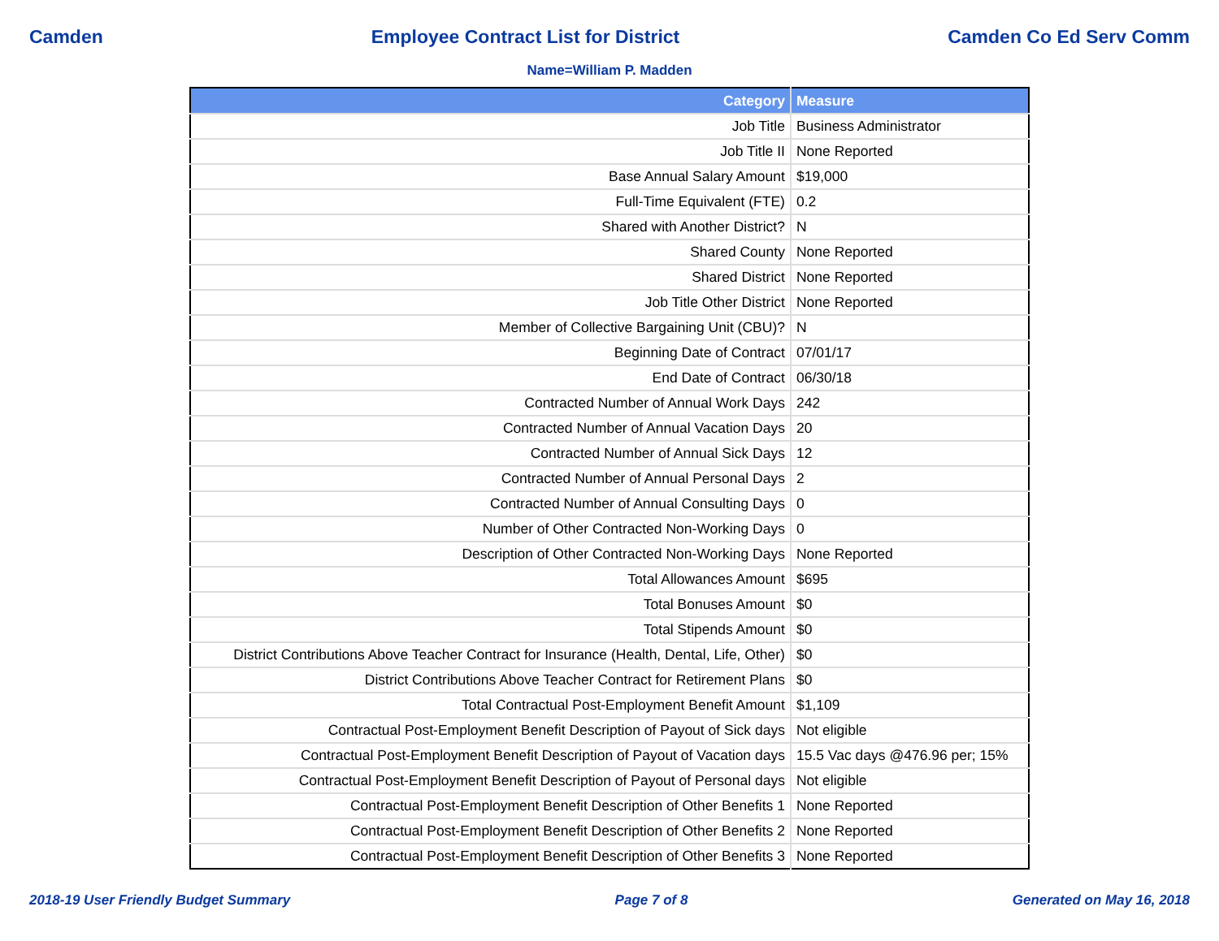Camden Employee Contract List for District Camden Co Ed Serv Comm
Name=William P. Madden
| Category | Measure |
| --- | --- |
| Job Title | Business Administrator |
| Job Title II | None Reported |
| Base Annual Salary Amount | $19,000 |
| Full-Time Equivalent (FTE) | 0.2 |
| Shared with Another District? | N |
| Shared County | None Reported |
| Shared District | None Reported |
| Job Title Other District | None Reported |
| Member of Collective Bargaining Unit (CBU)? | N |
| Beginning Date of Contract | 07/01/17 |
| End Date of Contract | 06/30/18 |
| Contracted Number of Annual Work Days | 242 |
| Contracted Number of Annual Vacation Days | 20 |
| Contracted Number of Annual Sick Days | 12 |
| Contracted Number of Annual Personal Days | 2 |
| Contracted Number of Annual Consulting Days | 0 |
| Number of Other Contracted Non-Working Days | 0 |
| Description of Other Contracted Non-Working Days | None Reported |
| Total Allowances Amount | $695 |
| Total Bonuses Amount | $0 |
| Total Stipends Amount | $0 |
| District Contributions Above Teacher Contract for Insurance (Health, Dental, Life, Other) | $0 |
| District Contributions Above Teacher Contract for Retirement Plans | $0 |
| Total Contractual Post-Employment Benefit Amount | $1,109 |
| Contractual Post-Employment Benefit Description of Payout of Sick days | Not eligible |
| Contractual Post-Employment Benefit Description of Payout of Vacation days | 15.5 Vac days @476.96 per; 15% |
| Contractual Post-Employment Benefit Description of Payout of Personal days | Not eligible |
| Contractual Post-Employment Benefit Description of Other Benefits 1 | None Reported |
| Contractual Post-Employment Benefit Description of Other Benefits 2 | None Reported |
| Contractual Post-Employment Benefit Description of Other Benefits 3 | None Reported |
2018-19 User Friendly Budget Summary Page 7 of 8 Generated on May 16, 2018